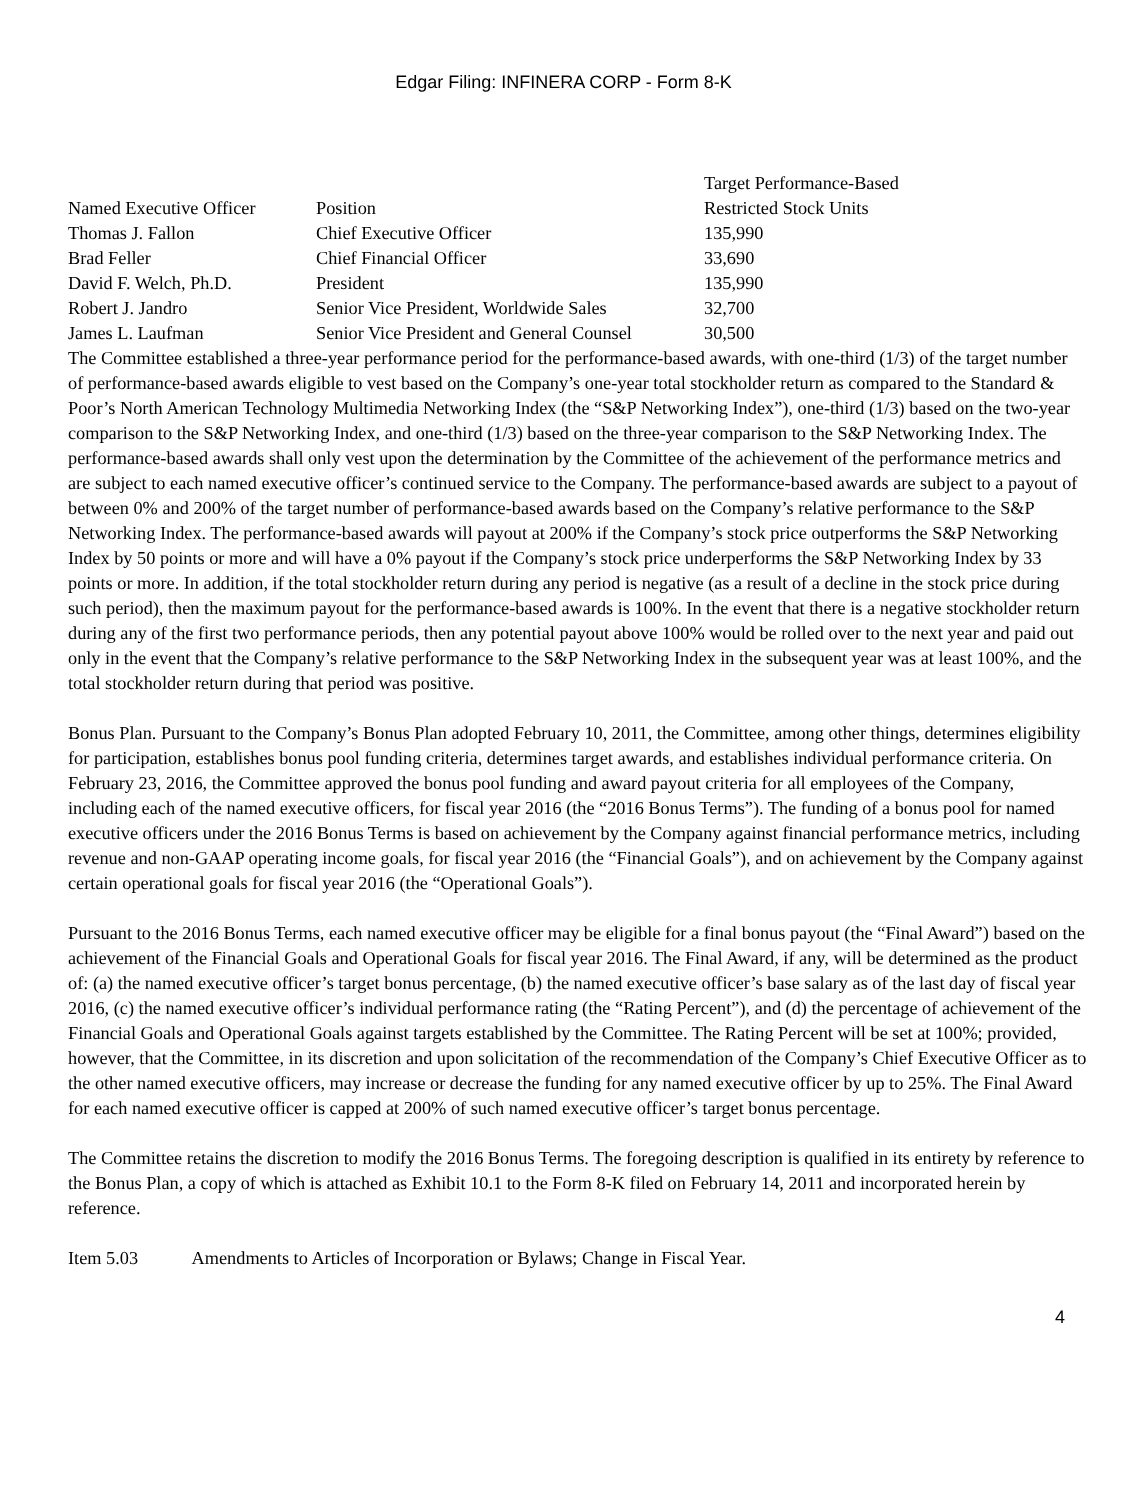Edgar Filing: INFINERA CORP - Form 8-K
| Named Executive Officer | Position | Target Performance-Based Restricted Stock Units |
| --- | --- | --- |
| Thomas J. Fallon | Chief Executive Officer | 135,990 |
| Brad Feller | Chief Financial Officer | 33,690 |
| David F. Welch, Ph.D. | President | 135,990 |
| Robert J. Jandro | Senior Vice President, Worldwide Sales | 32,700 |
| James L. Laufman | Senior Vice President and General Counsel | 30,500 |
The Committee established a three-year performance period for the performance-based awards, with one-third (1/3) of the target number of performance-based awards eligible to vest based on the Company’s one-year total stockholder return as compared to the Standard & Poor’s North American Technology Multimedia Networking Index (the “S&P Networking Index”), one-third (1/3) based on the two-year comparison to the S&P Networking Index, and one-third (1/3) based on the three-year comparison to the S&P Networking Index. The performance-based awards shall only vest upon the determination by the Committee of the achievement of the performance metrics and are subject to each named executive officer’s continued service to the Company. The performance-based awards are subject to a payout of between 0% and 200% of the target number of performance-based awards based on the Company’s relative performance to the S&P Networking Index. The performance-based awards will payout at 200% if the Company’s stock price outperforms the S&P Networking Index by 50 points or more and will have a 0% payout if the Company’s stock price underperforms the S&P Networking Index by 33 points or more. In addition, if the total stockholder return during any period is negative (as a result of a decline in the stock price during such period), then the maximum payout for the performance-based awards is 100%. In the event that there is a negative stockholder return during any of the first two performance periods, then any potential payout above 100% would be rolled over to the next year and paid out only in the event that the Company’s relative performance to the S&P Networking Index in the subsequent year was at least 100%, and the total stockholder return during that period was positive.
Bonus Plan. Pursuant to the Company’s Bonus Plan adopted February 10, 2011, the Committee, among other things, determines eligibility for participation, establishes bonus pool funding criteria, determines target awards, and establishes individual performance criteria. On February 23, 2016, the Committee approved the bonus pool funding and award payout criteria for all employees of the Company, including each of the named executive officers, for fiscal year 2016 (the “2016 Bonus Terms”). The funding of a bonus pool for named executive officers under the 2016 Bonus Terms is based on achievement by the Company against financial performance metrics, including revenue and non-GAAP operating income goals, for fiscal year 2016 (the “Financial Goals”), and on achievement by the Company against certain operational goals for fiscal year 2016 (the “Operational Goals”).
Pursuant to the 2016 Bonus Terms, each named executive officer may be eligible for a final bonus payout (the “Final Award”) based on the achievement of the Financial Goals and Operational Goals for fiscal year 2016. The Final Award, if any, will be determined as the product of: (a) the named executive officer’s target bonus percentage, (b) the named executive officer’s base salary as of the last day of fiscal year 2016, (c) the named executive officer’s individual performance rating (the “Rating Percent”), and (d) the percentage of achievement of the Financial Goals and Operational Goals against targets established by the Committee. The Rating Percent will be set at 100%; provided, however, that the Committee, in its discretion and upon solicitation of the recommendation of the Company’s Chief Executive Officer as to the other named executive officers, may increase or decrease the funding for any named executive officer by up to 25%. The Final Award for each named executive officer is capped at 200% of such named executive officer’s target bonus percentage.
The Committee retains the discretion to modify the 2016 Bonus Terms. The foregoing description is qualified in its entirety by reference to the Bonus Plan, a copy of which is attached as Exhibit 10.1 to the Form 8-K filed on February 14, 2011 and incorporated herein by reference.
Item 5.03 Amendments to Articles of Incorporation or Bylaws; Change in Fiscal Year.
4